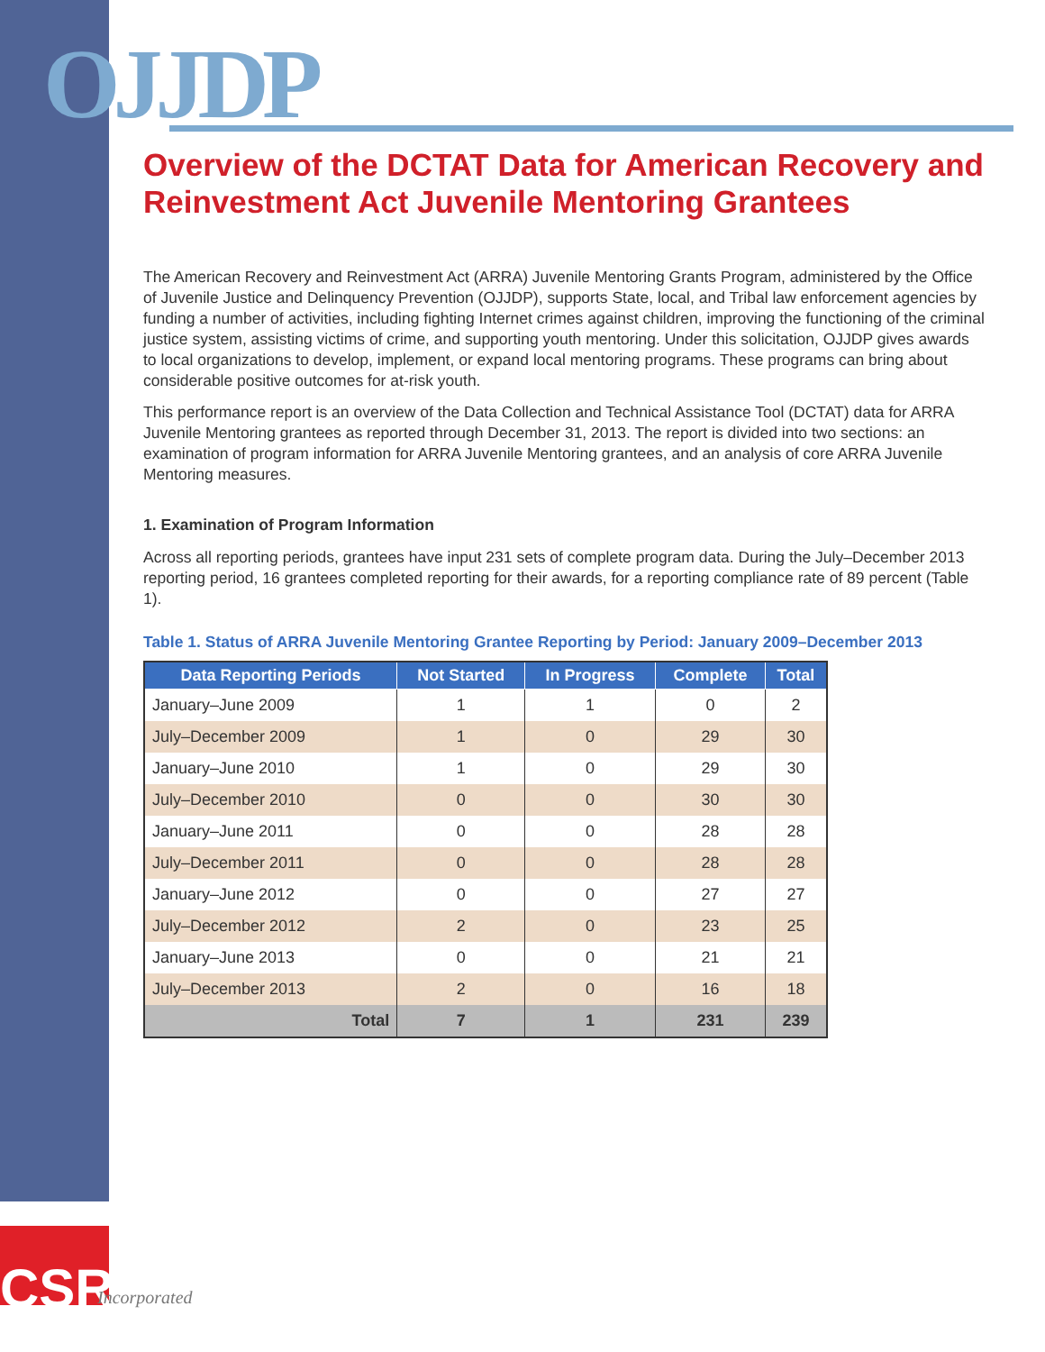OJJDP
Overview of the DCTAT Data for American Recovery and Reinvestment Act Juvenile Mentoring Grantees
The American Recovery and Reinvestment Act (ARRA) Juvenile Mentoring Grants Program, administered by the Office of Juvenile Justice and Delinquency Prevention (OJJDP), supports State, local, and Tribal law enforcement agencies by funding a number of activities, including fighting Internet crimes against children, improving the functioning of the criminal justice system, assisting victims of crime, and supporting youth mentoring. Under this solicitation, OJJDP gives awards to local organizations to develop, implement, or expand local mentoring programs. These programs can bring about considerable positive outcomes for at-risk youth.
This performance report is an overview of the Data Collection and Technical Assistance Tool (DCTAT) data for ARRA Juvenile Mentoring grantees as reported through December 31, 2013. The report is divided into two sections: an examination of program information for ARRA Juvenile Mentoring grantees, and an analysis of core ARRA Juvenile Mentoring measures.
1. Examination of Program Information
Across all reporting periods, grantees have input 231 sets of complete program data. During the July–December 2013 reporting period, 16 grantees completed reporting for their awards, for a reporting compliance rate of 89 percent (Table 1).
Table 1. Status of ARRA Juvenile Mentoring Grantee Reporting by Period: January 2009–December 2013
| Data Reporting Periods | Not Started | In Progress | Complete | Total |
| --- | --- | --- | --- | --- |
| January–June 2009 | 1 | 1 | 0 | 2 |
| July–December 2009 | 1 | 0 | 29 | 30 |
| January–June 2010 | 1 | 0 | 29 | 30 |
| July–December 2010 | 0 | 0 | 30 | 30 |
| January–June 2011 | 0 | 0 | 28 | 28 |
| July–December 2011 | 0 | 0 | 28 | 28 |
| January–June 2012 | 0 | 0 | 27 | 27 |
| July–December 2012 | 2 | 0 | 23 | 25 |
| January–June 2013 | 0 | 0 | 21 | 21 |
| July–December 2013 | 2 | 0 | 16 | 18 |
| Total | 7 | 1 | 231 | 239 |
CSR
Incorporated